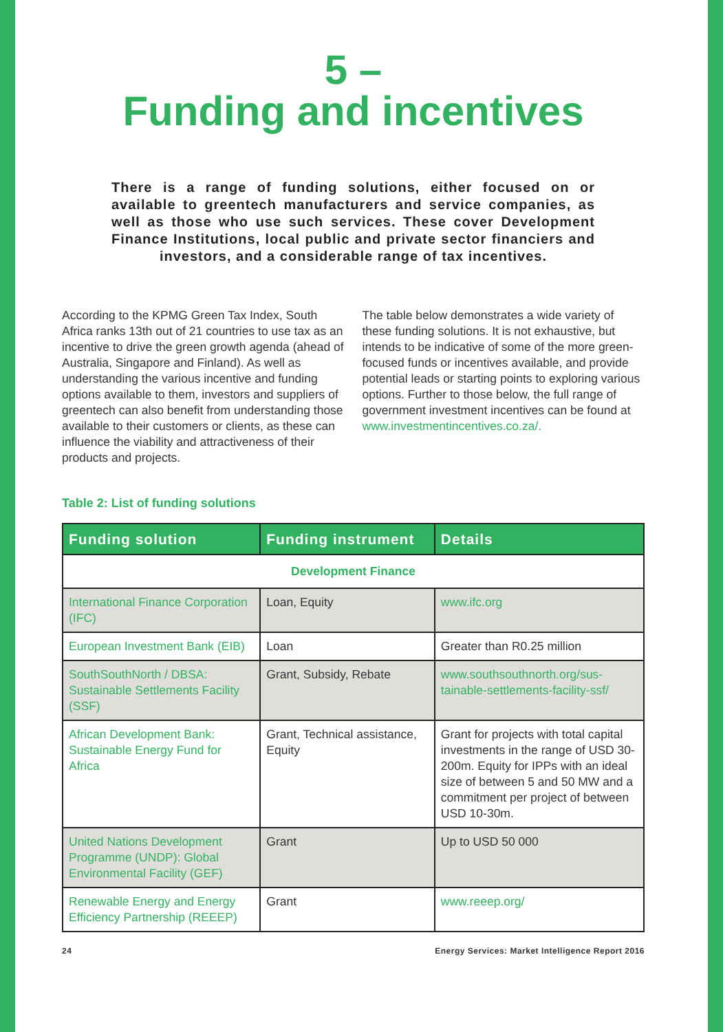5 –
Funding and incentives
There is a range of funding solutions, either focused on or available to greentech manufacturers and service companies, as well as those who use such services. These cover Development Finance Institutions, local public and private sector financiers and investors, and a considerable range of tax incentives.
According to the KPMG Green Tax Index, South Africa ranks 13th out of 21 countries to use tax as an incentive to drive the green growth agenda (ahead of Australia, Singapore and Finland). As well as understanding the various incentive and funding options available to them, investors and suppliers of greentech can also benefit from understanding those available to their customers or clients, as these can influence the viability and attractiveness of their products and projects.
The table below demonstrates a wide variety of these funding solutions. It is not exhaustive, but intends to be indicative of some of the more green-focused funds or incentives available, and provide potential leads or starting points to exploring various options. Further to those below, the full range of government investment incentives can be found at www.investmentincentives.co.za/.
Table 2: List of funding solutions
| Funding solution | Funding instrument | Details |
| --- | --- | --- |
| Development Finance | | |
| International Finance Corporation (IFC) | Loan, Equity | www.ifc.org |
| European Investment Bank (EIB) | Loan | Greater than R0.25 million |
| SouthSouthNorth / DBSA: Sustainable Settlements Facility (SSF) | Grant, Subsidy, Rebate | www.southsouthnorth.org/sus-tainable-settlements-facility-ssf/ |
| African Development Bank: Sustainable Energy Fund for Africa | Grant, Technical assistance, Equity | Grant for projects with total capital investments in the range of USD 30-200m. Equity for IPPs with an ideal size of between 5 and 50 MW and a commitment per project of between USD 10-30m. |
| United Nations Development Programme (UNDP): Global Environmental Facility (GEF) | Grant | Up to USD 50 000 |
| Renewable Energy and Energy Efficiency Partnership (REEEP) | Grant | www.reeep.org/ |
24 Energy Services: Market Intelligence Report 2016